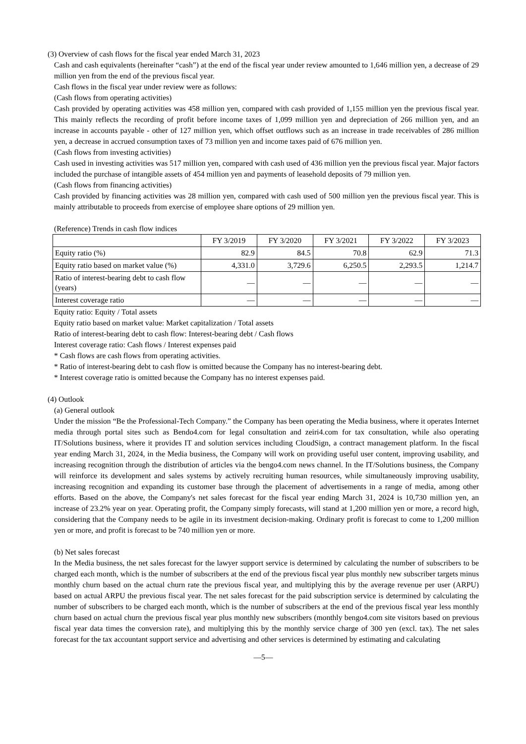(3) Overview of cash flows for the fiscal year ended March 31, 2023
Cash and cash equivalents (hereinafter “cash”) at the end of the fiscal year under review amounted to 1,646 million yen, a decrease of 29 million yen from the end of the previous fiscal year.
Cash flows in the fiscal year under review were as follows:
(Cash flows from operating activities)
Cash provided by operating activities was 458 million yen, compared with cash provided of 1,155 million yen the previous fiscal year. This mainly reflects the recording of profit before income taxes of 1,099 million yen and depreciation of 266 million yen, and an increase in accounts payable - other of 127 million yen, which offset outflows such as an increase in trade receivables of 286 million yen, a decrease in accrued consumption taxes of 73 million yen and income taxes paid of 676 million yen.
(Cash flows from investing activities)
Cash used in investing activities was 517 million yen, compared with cash used of 436 million yen the previous fiscal year. Major factors included the purchase of intangible assets of 454 million yen and payments of leasehold deposits of 79 million yen.
(Cash flows from financing activities)
Cash provided by financing activities was 28 million yen, compared with cash used of 500 million yen the previous fiscal year. This is mainly attributable to proceeds from exercise of employee share options of 29 million yen.
(Reference) Trends in cash flow indices
| | FY 3/2019 | FY 3/2020 | FY 3/2021 | FY 3/2022 | FY 3/2023 |
| --- | --- | --- | --- | --- | --- |
| Equity ratio (%) | 82.9 | 84.5 | 70.8 | 62.9 | 71.3 |
| Equity ratio based on market value (%) | 4,331.0 | 3,729.6 | 6,250.5 | 2,293.5 | 1,214.7 |
| Ratio of interest-bearing debt to cash flow (years) | — | — | — | — | — |
| Interest coverage ratio | — | — | — | — | — |
Equity ratio: Equity / Total assets
Equity ratio based on market value: Market capitalization / Total assets
Ratio of interest-bearing debt to cash flow: Interest-bearing debt / Cash flows
Interest coverage ratio: Cash flows / Interest expenses paid
* Cash flows are cash flows from operating activities.
* Ratio of interest-bearing debt to cash flow is omitted because the Company has no interest-bearing debt.
* Interest coverage ratio is omitted because the Company has no interest expenses paid.
(4) Outlook
(a) General outlook
Under the mission “Be the Professional-Tech Company.” the Company has been operating the Media business, where it operates Internet media through portal sites such as Bendo4.com for legal consultation and zeiri4.com for tax consultation, while also operating IT/Solutions business, where it provides IT and solution services including CloudSign, a contract management platform. In the fiscal year ending March 31, 2024, in the Media business, the Company will work on providing useful user content, improving usability, and increasing recognition through the distribution of articles via the bengo4.com news channel. In the IT/Solutions business, the Company will reinforce its development and sales systems by actively recruiting human resources, while simultaneously improving usability, increasing recognition and expanding its customer base through the placement of advertisements in a range of media, among other efforts. Based on the above, the Company's net sales forecast for the fiscal year ending March 31, 2024 is 10,730 million yen, an increase of 23.2% year on year. Operating profit, the Company simply forecasts, will stand at 1,200 million yen or more, a record high, considering that the Company needs to be agile in its investment decision-making. Ordinary profit is forecast to come to 1,200 million yen or more, and profit is forecast to be 740 million yen or more.
(b) Net sales forecast
In the Media business, the net sales forecast for the lawyer support service is determined by calculating the number of subscribers to be charged each month, which is the number of subscribers at the end of the previous fiscal year plus monthly new subscriber targets minus monthly churn based on the actual churn rate the previous fiscal year, and multiplying this by the average revenue per user (ARPU) based on actual ARPU the previous fiscal year. The net sales forecast for the paid subscription service is determined by calculating the number of subscribers to be charged each month, which is the number of subscribers at the end of the previous fiscal year less monthly churn based on actual churn the previous fiscal year plus monthly new subscribers (monthly bengo4.com site visitors based on previous fiscal year data times the conversion rate), and multiplying this by the monthly service charge of 300 yen (excl. tax). The net sales forecast for the tax accountant support service and advertising and other services is determined by estimating and calculating
—5—